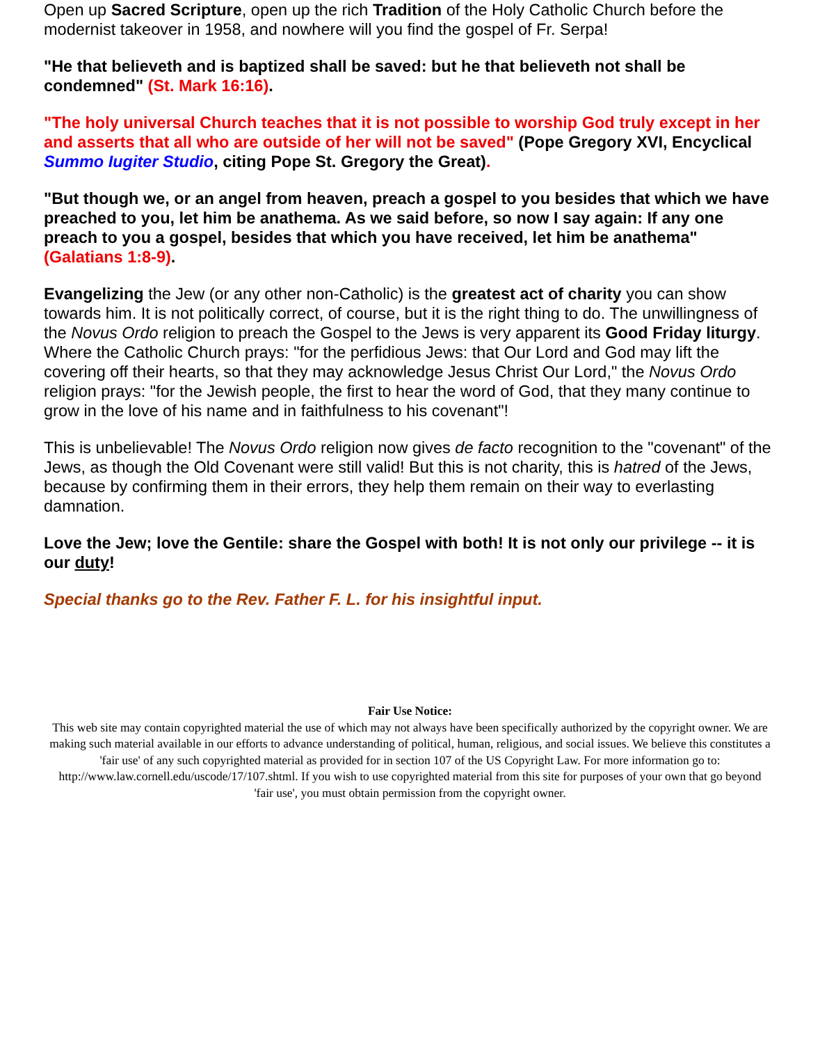Open up Sacred Scripture, open up the rich Tradition of the Holy Catholic Church before the modernist takeover in 1958, and nowhere will you find the gospel of Fr. Serpa!
"He that believeth and is baptized shall be saved: but he that believeth not shall be condemned" (St. Mark 16:16).
"The holy universal Church teaches that it is not possible to worship God truly except in her and asserts that all who are outside of her will not be saved" (Pope Gregory XVI, Encyclical Summo Iugiter Studio, citing Pope St. Gregory the Great).
"But though we, or an angel from heaven, preach a gospel to you besides that which we have preached to you, let him be anathema. As we said before, so now I say again: If any one preach to you a gospel, besides that which you have received, let him be anathema" (Galatians 1:8-9).
Evangelizing the Jew (or any other non-Catholic) is the greatest act of charity you can show towards him. It is not politically correct, of course, but it is the right thing to do. The unwillingness of the Novus Ordo religion to preach the Gospel to the Jews is very apparent its Good Friday liturgy. Where the Catholic Church prays: "for the perfidious Jews: that Our Lord and God may lift the covering off their hearts, so that they may acknowledge Jesus Christ Our Lord," the Novus Ordo religion prays: "for the Jewish people, the first to hear the word of God, that they many continue to grow in the love of his name and in faithfulness to his covenant"!
This is unbelievable! The Novus Ordo religion now gives de facto recognition to the "covenant" of the Jews, as though the Old Covenant were still valid! But this is not charity, this is hatred of the Jews, because by confirming them in their errors, they help them remain on their way to everlasting damnation.
Love the Jew; love the Gentile: share the Gospel with both! It is not only our privilege -- it is our duty!
Special thanks go to the Rev. Father F. L. for his insightful input.
Fair Use Notice:
This web site may contain copyrighted material the use of which may not always have been specifically authorized by the copyright owner. We are making such material available in our efforts to advance understanding of political, human, religious, and social issues. We believe this constitutes a 'fair use' of any such copyrighted material as provided for in section 107 of the US Copyright Law. For more information go to: http://www.law.cornell.edu/uscode/17/107.shtml. If you wish to use copyrighted material from this site for purposes of your own that go beyond 'fair use', you must obtain permission from the copyright owner.